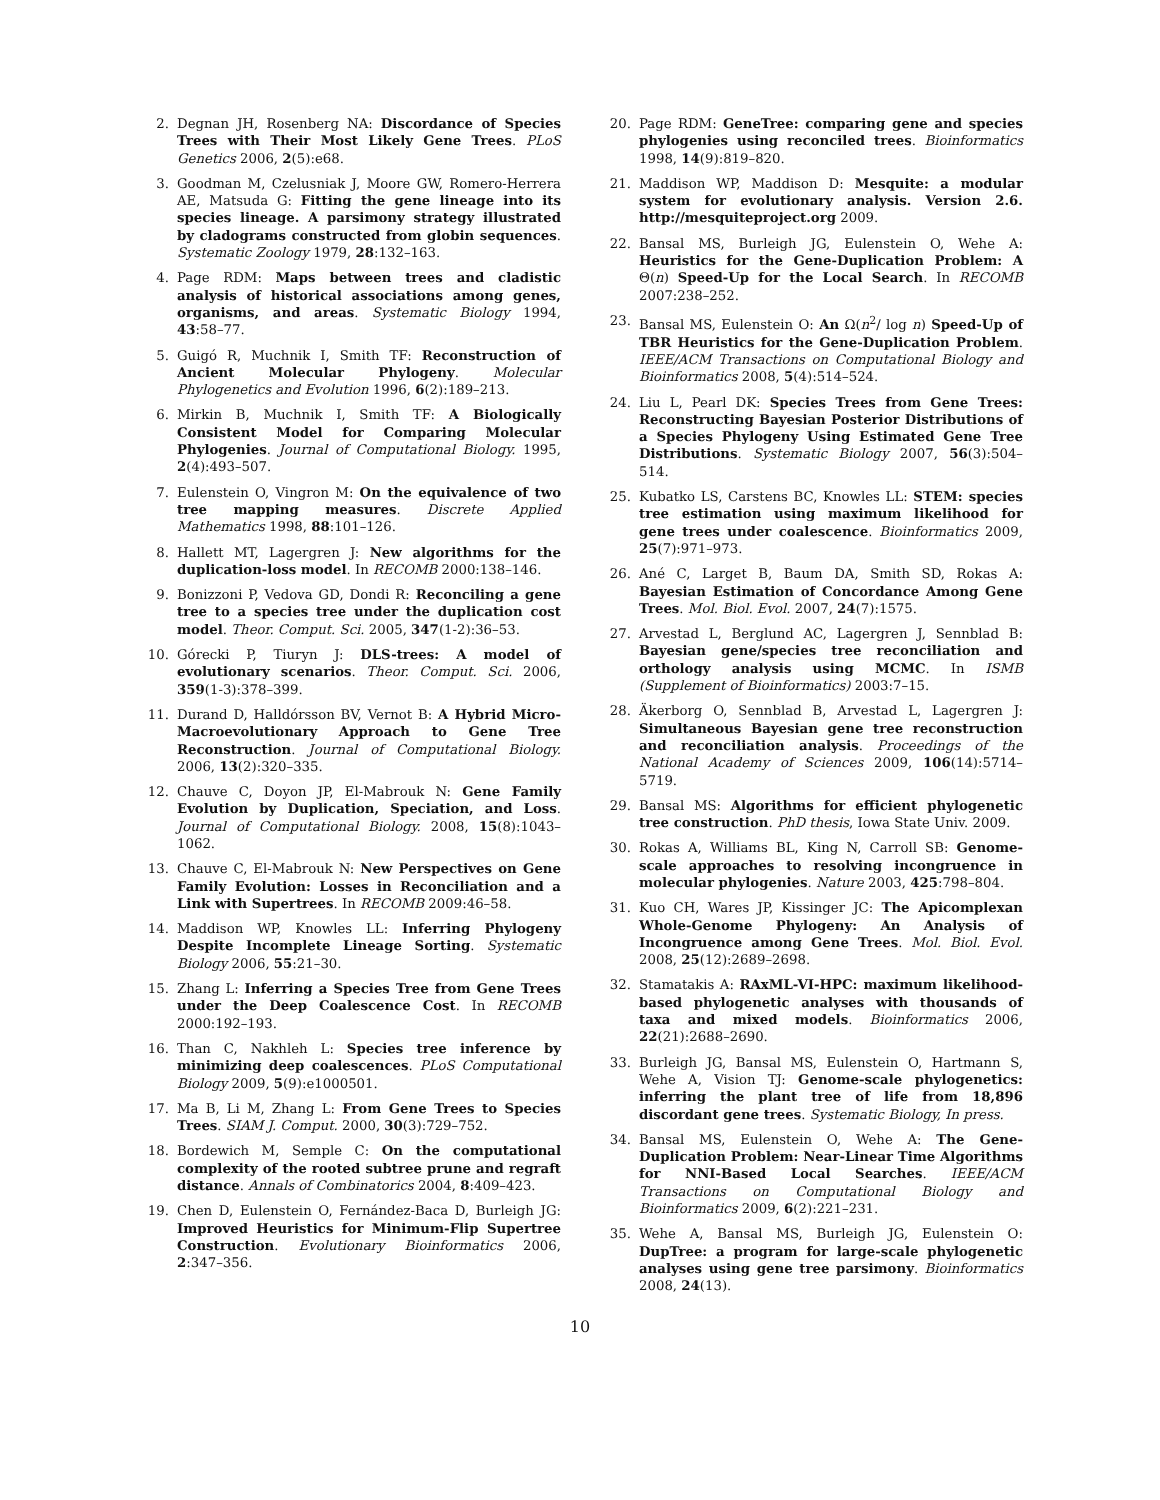2. Degnan JH, Rosenberg NA: Discordance of Species Trees with Their Most Likely Gene Trees. PLoS Genetics 2006, 2(5):e68.
3. Goodman M, Czelusniak J, Moore GW, Romero-Herrera AE, Matsuda G: Fitting the gene lineage into its species lineage. A parsimony strategy illustrated by cladograms constructed from globin sequences. Systematic Zoology 1979, 28:132–163.
4. Page RDM: Maps between trees and cladistic analysis of historical associations among genes, organisms, and areas. Systematic Biology 1994, 43:58–77.
5. Guigó R, Muchnik I, Smith TF: Reconstruction of Ancient Molecular Phylogeny. Molecular Phylogenetics and Evolution 1996, 6(2):189–213.
6. Mirkin B, Muchnik I, Smith TF: A Biologically Consistent Model for Comparing Molecular Phylogenies. Journal of Computational Biology. 1995, 2(4):493–507.
7. Eulenstein O, Vingron M: On the equivalence of two tree mapping measures. Discrete Applied Mathematics 1998, 88:101–126.
8. Hallett MT, Lagergren J: New algorithms for the duplication-loss model. In RECOMB 2000:138–146.
9. Bonizzoni P, Vedova GD, Dondi R: Reconciling a gene tree to a species tree under the duplication cost model. Theor. Comput. Sci. 2005, 347(1-2):36–53.
10. Górecki P, Tiuryn J: DLS-trees: A model of evolutionary scenarios. Theor. Comput. Sci. 2006, 359(1-3):378–399.
11. Durand D, Halldórsson BV, Vernot B: A Hybrid Micro-Macroevolutionary Approach to Gene Tree Reconstruction. Journal of Computational Biology. 2006, 13(2):320–335.
12. Chauve C, Doyon JP, El-Mabrouk N: Gene Family Evolution by Duplication, Speciation, and Loss. Journal of Computational Biology. 2008, 15(8):1043–1062.
13. Chauve C, El-Mabrouk N: New Perspectives on Gene Family Evolution: Losses in Reconciliation and a Link with Supertrees. In RECOMB 2009:46–58.
14. Maddison WP, Knowles LL: Inferring Phylogeny Despite Incomplete Lineage Sorting. Systematic Biology 2006, 55:21–30.
15. Zhang L: Inferring a Species Tree from Gene Trees under the Deep Coalescence Cost. In RECOMB 2000:192–193.
16. Than C, Nakhleh L: Species tree inference by minimizing deep coalescences. PLoS Computational Biology 2009, 5(9):e1000501.
17. Ma B, Li M, Zhang L: From Gene Trees to Species Trees. SIAM J. Comput. 2000, 30(3):729–752.
18. Bordewich M, Semple C: On the computational complexity of the rooted subtree prune and regraft distance. Annals of Combinatorics 2004, 8:409–423.
19. Chen D, Eulenstein O, Fernández-Baca D, Burleigh JG: Improved Heuristics for Minimum-Flip Supertree Construction. Evolutionary Bioinformatics 2006, 2:347–356.
20. Page RDM: GeneTree: comparing gene and species phylogenies using reconciled trees. Bioinformatics 1998, 14(9):819–820.
21. Maddison WP, Maddison D: Mesquite: a modular system for evolutionary analysis. Version 2.6. http://mesquiteproject.org 2009.
22. Bansal MS, Burleigh JG, Eulenstein O, Wehe A: Heuristics for the Gene-Duplication Problem: A Θ(n) Speed-Up for the Local Search. In RECOMB 2007:238–252.
23. Bansal MS, Eulenstein O: An Ω(n<sup>2</sup>/ log n) Speed-Up of TBR Heuristics for the Gene-Duplication Problem. IEEE/ACM Transactions on Computational Biology and Bioinformatics 2008, 5(4):514–524.
24. Liu L, Pearl DK: Species Trees from Gene Trees: Reconstructing Bayesian Posterior Distributions of a Species Phylogeny Using Estimated Gene Tree Distributions. Systematic Biology 2007, 56(3):504–514.
25. Kubatko LS, Carstens BC, Knowles LL: STEM: species tree estimation using maximum likelihood for gene trees under coalescence. Bioinformatics 2009, 25(7):971–973.
26. Ané C, Larget B, Baum DA, Smith SD, Rokas A: Bayesian Estimation of Concordance Among Gene Trees. Mol. Biol. Evol. 2007, 24(7):1575.
27. Arvestad L, Berglund AC, Lagergren J, Sennblad B: Bayesian gene/species tree reconciliation and orthology analysis using MCMC. In ISMB (Supplement of Bioinformatics) 2003:7–15.
28. Äkerborg O, Sennblad B, Arvestad L, Lagergren J: Simultaneous Bayesian gene tree reconstruction and reconciliation analysis. Proceedings of the National Academy of Sciences 2009, 106(14):5714–5719.
29. Bansal MS: Algorithms for efficient phylogenetic tree construction. PhD thesis, Iowa State Univ. 2009.
30. Rokas A, Williams BL, King N, Carroll SB: Genome-scale approaches to resolving incongruence in molecular phylogenies. Nature 2003, 425:798–804.
31. Kuo CH, Wares JP, Kissinger JC: The Apicomplexan Whole-Genome Phylogeny: An Analysis of Incongruence among Gene Trees. Mol. Biol. Evol. 2008, 25(12):2689–2698.
32. Stamatakis A: RAxML-VI-HPC: maximum likelihood-based phylogenetic analyses with thousands of taxa and mixed models. Bioinformatics 2006, 22(21):2688–2690.
33. Burleigh JG, Bansal MS, Eulenstein O, Hartmann S, Wehe A, Vision TJ: Genome-scale phylogenetics: inferring the plant tree of life from 18,896 discordant gene trees. Systematic Biology, In press.
34. Bansal MS, Eulenstein O, Wehe A: The Gene-Duplication Problem: Near-Linear Time Algorithms for NNI-Based Local Searches. IEEE/ACM Transactions on Computational Biology and Bioinformatics 2009, 6(2):221–231.
35. Wehe A, Bansal MS, Burleigh JG, Eulenstein O: DupTree: a program for large-scale phylogenetic analyses using gene tree parsimony. Bioinformatics 2008, 24(13).
10